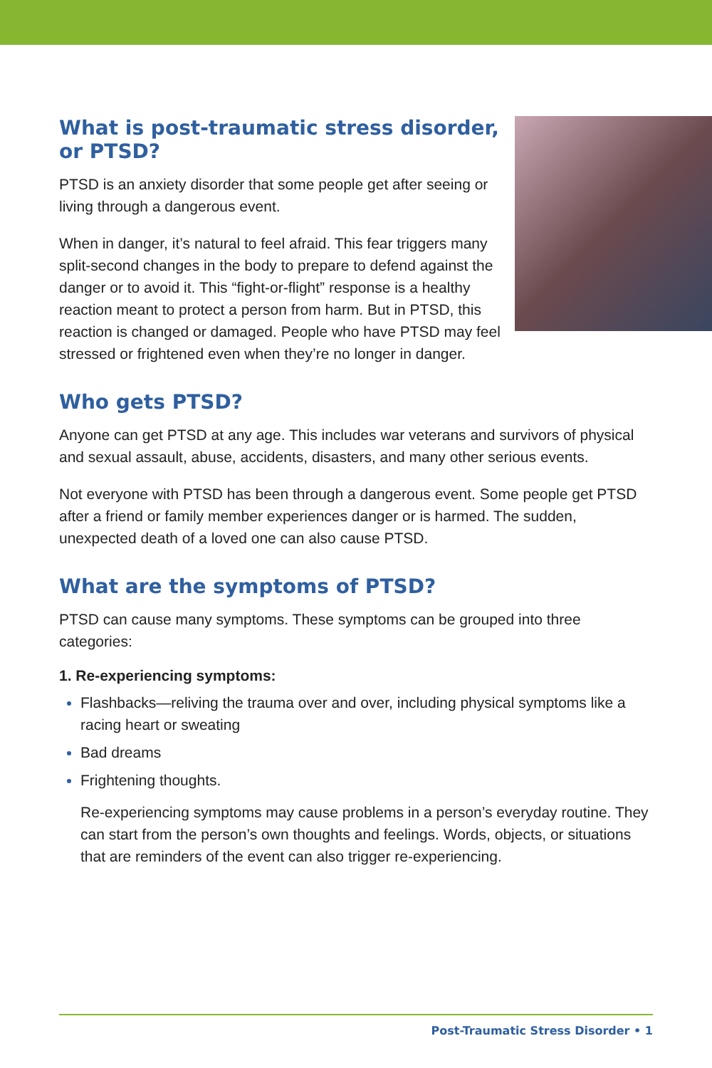What is post-traumatic stress disorder, or PTSD?
PTSD is an anxiety disorder that some people get after seeing or living through a dangerous event.
When in danger, it’s natural to feel afraid. This fear triggers many split-second changes in the body to prepare to defend against the danger or to avoid it. This “fight-or-flight” response is a healthy reaction meant to protect a person from harm. But in PTSD, this reaction is changed or damaged. People who have PTSD may feel stressed or frightened even when they’re no longer in danger.
Who gets PTSD?
Anyone can get PTSD at any age. This includes war veterans and survivors of physical and sexual assault, abuse, accidents, disasters, and many other serious events.
Not everyone with PTSD has been through a dangerous event. Some people get PTSD after a friend or family member experiences danger or is harmed. The sudden, unexpected death of a loved one can also cause PTSD.
What are the symptoms of PTSD?
PTSD can cause many symptoms. These symptoms can be grouped into three categories:
1. Re-experiencing symptoms:
Flashbacks—reliving the trauma over and over, including physical symptoms like a racing heart or sweating
Bad dreams
Frightening thoughts.
Re-experiencing symptoms may cause problems in a person’s everyday routine. They can start from the person’s own thoughts and feelings. Words, objects, or situations that are reminders of the event can also trigger re-experiencing.
Post-Traumatic Stress Disorder • 1